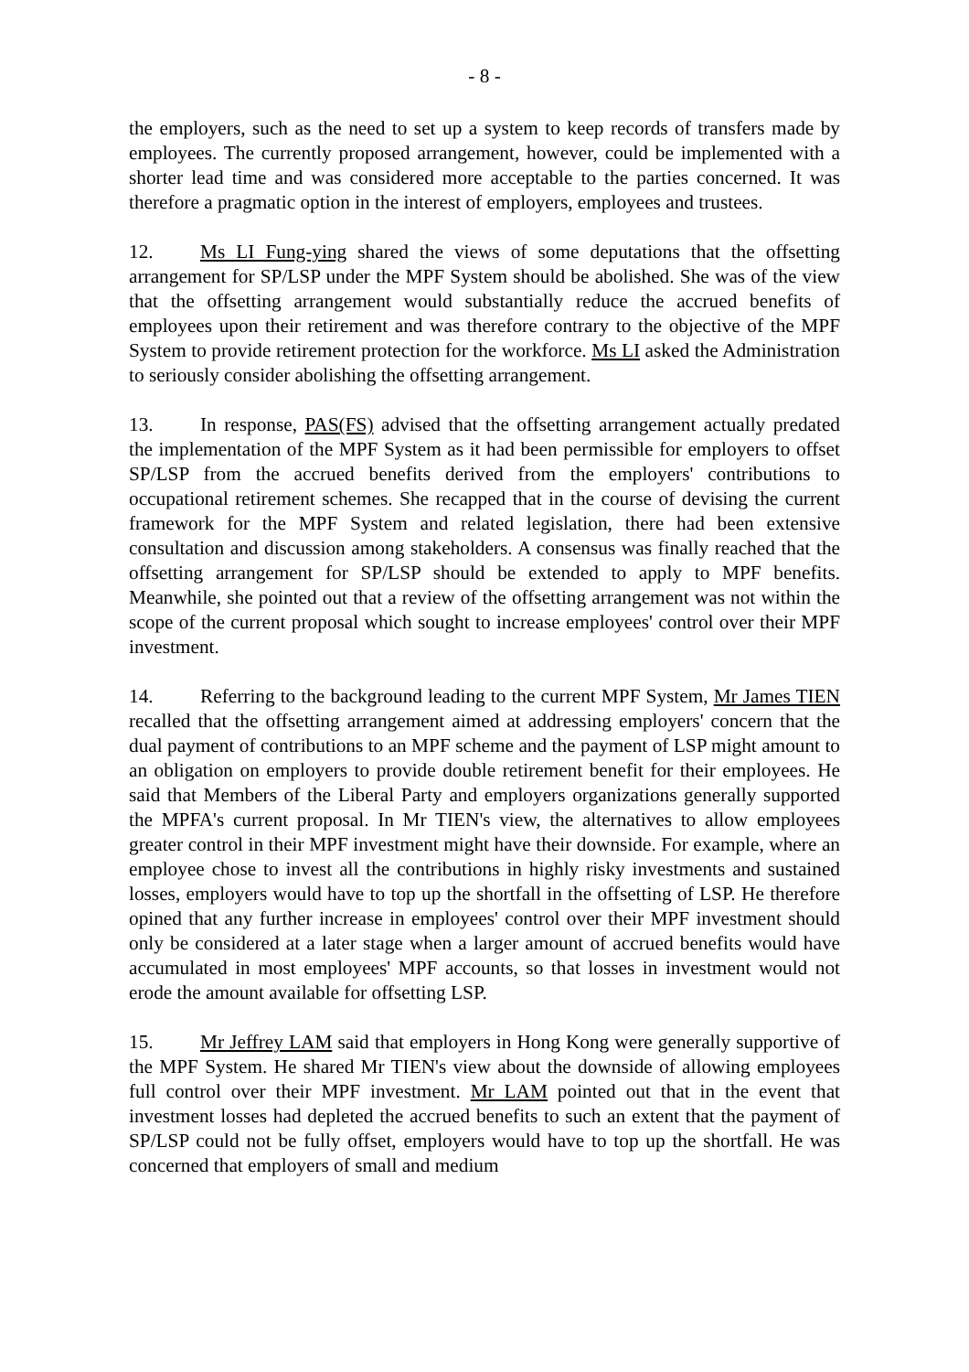- 8 -
the employers, such as the need to set up a system to keep records of transfers made by employees. The currently proposed arrangement, however, could be implemented with a shorter lead time and was considered more acceptable to the parties concerned. It was therefore a pragmatic option in the interest of employers, employees and trustees.
12. Ms LI Fung-ying shared the views of some deputations that the offsetting arrangement for SP/LSP under the MPF System should be abolished. She was of the view that the offsetting arrangement would substantially reduce the accrued benefits of employees upon their retirement and was therefore contrary to the objective of the MPF System to provide retirement protection for the workforce. Ms LI asked the Administration to seriously consider abolishing the offsetting arrangement.
13. In response, PAS(FS) advised that the offsetting arrangement actually predated the implementation of the MPF System as it had been permissible for employers to offset SP/LSP from the accrued benefits derived from the employers' contributions to occupational retirement schemes. She recapped that in the course of devising the current framework for the MPF System and related legislation, there had been extensive consultation and discussion among stakeholders. A consensus was finally reached that the offsetting arrangement for SP/LSP should be extended to apply to MPF benefits. Meanwhile, she pointed out that a review of the offsetting arrangement was not within the scope of the current proposal which sought to increase employees' control over their MPF investment.
14. Referring to the background leading to the current MPF System, Mr James TIEN recalled that the offsetting arrangement aimed at addressing employers' concern that the dual payment of contributions to an MPF scheme and the payment of LSP might amount to an obligation on employers to provide double retirement benefit for their employees. He said that Members of the Liberal Party and employers organizations generally supported the MPFA's current proposal. In Mr TIEN's view, the alternatives to allow employees greater control in their MPF investment might have their downside. For example, where an employee chose to invest all the contributions in highly risky investments and sustained losses, employers would have to top up the shortfall in the offsetting of LSP. He therefore opined that any further increase in employees' control over their MPF investment should only be considered at a later stage when a larger amount of accrued benefits would have accumulated in most employees' MPF accounts, so that losses in investment would not erode the amount available for offsetting LSP.
15. Mr Jeffrey LAM said that employers in Hong Kong were generally supportive of the MPF System. He shared Mr TIEN's view about the downside of allowing employees full control over their MPF investment. Mr LAM pointed out that in the event that investment losses had depleted the accrued benefits to such an extent that the payment of SP/LSP could not be fully offset, employers would have to top up the shortfall. He was concerned that employers of small and medium